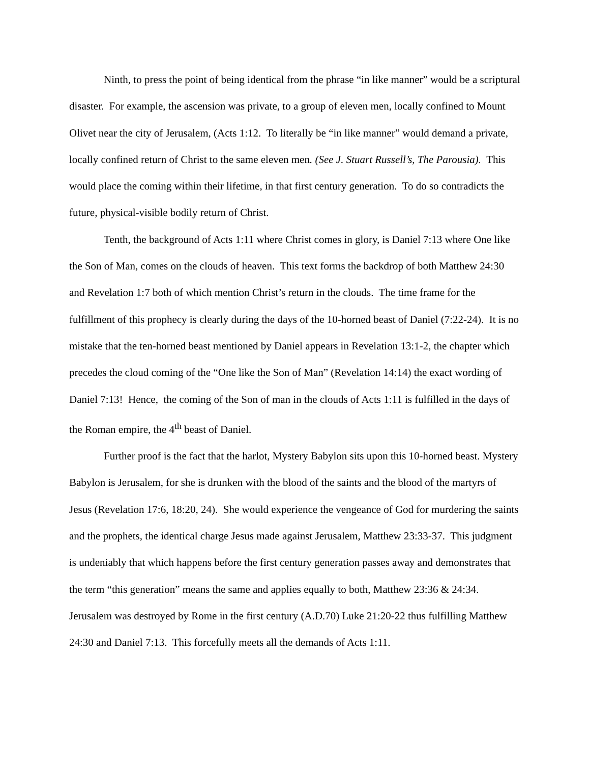Ninth, to press the point of being identical from the phrase “in like manner” would be a scriptural disaster. For example, the ascension was private, to a group of eleven men, locally confined to Mount Olivet near the city of Jerusalem, (Acts 1:12. To literally be “in like manner” would demand a private, locally confined return of Christ to the same eleven men. (See J. Stuart Russell’s, The Parousia). This would place the coming within their lifetime, in that first century generation. To do so contradicts the future, physical-visible bodily return of Christ.
Tenth, the background of Acts 1:11 where Christ comes in glory, is Daniel 7:13 where One like the Son of Man, comes on the clouds of heaven. This text forms the backdrop of both Matthew 24:30 and Revelation 1:7 both of which mention Christ’s return in the clouds. The time frame for the fulfillment of this prophecy is clearly during the days of the 10-horned beast of Daniel (7:22-24). It is no mistake that the ten-horned beast mentioned by Daniel appears in Revelation 13:1-2, the chapter which precedes the cloud coming of the “One like the Son of Man” (Revelation 14:14) the exact wording of Daniel 7:13! Hence, the coming of the Son of man in the clouds of Acts 1:11 is fulfilled in the days of the Roman empire, the 4<sup>th</sup> beast of Daniel.
Further proof is the fact that the harlot, Mystery Babylon sits upon this 10-horned beast. Mystery Babylon is Jerusalem, for she is drunken with the blood of the saints and the blood of the martyrs of Jesus (Revelation 17:6, 18:20, 24). She would experience the vengeance of God for murdering the saints and the prophets, the identical charge Jesus made against Jerusalem, Matthew 23:33-37. This judgment is undeniably that which happens before the first century generation passes away and demonstrates that the term “this generation” means the same and applies equally to both, Matthew 23:36 & 24:34. Jerusalem was destroyed by Rome in the first century (A.D.70) Luke 21:20-22 thus fulfilling Matthew 24:30 and Daniel 7:13. This forcefully meets all the demands of Acts 1:11.